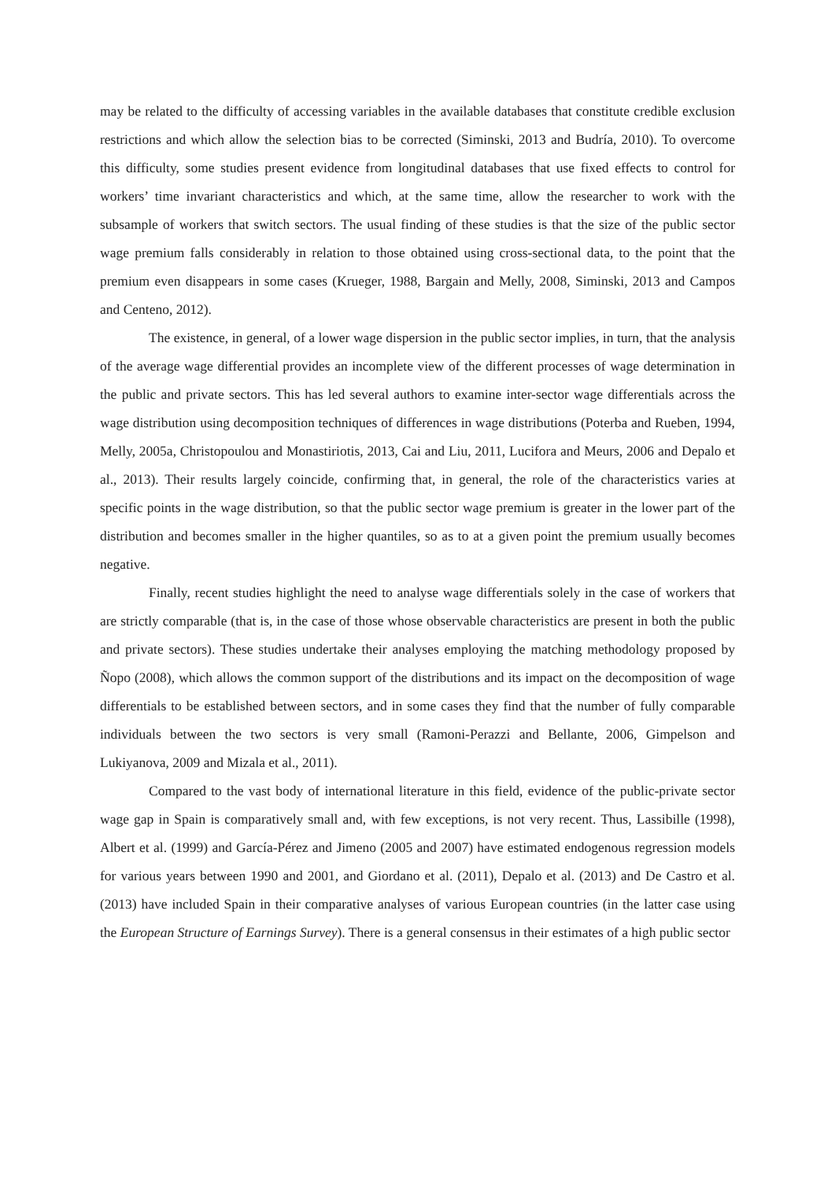may be related to the difficulty of accessing variables in the available databases that constitute credible exclusion restrictions and which allow the selection bias to be corrected (Siminski, 2013 and Budría, 2010). To overcome this difficulty, some studies present evidence from longitudinal databases that use fixed effects to control for workers’ time invariant characteristics and which, at the same time, allow the researcher to work with the subsample of workers that switch sectors. The usual finding of these studies is that the size of the public sector wage premium falls considerably in relation to those obtained using cross-sectional data, to the point that the premium even disappears in some cases (Krueger, 1988, Bargain and Melly, 2008, Siminski, 2013 and Campos and Centeno, 2012).
The existence, in general, of a lower wage dispersion in the public sector implies, in turn, that the analysis of the average wage differential provides an incomplete view of the different processes of wage determination in the public and private sectors. This has led several authors to examine inter-sector wage differentials across the wage distribution using decomposition techniques of differences in wage distributions (Poterba and Rueben, 1994, Melly, 2005a, Christopoulou and Monastiriotis, 2013, Cai and Liu, 2011, Lucifora and Meurs, 2006 and Depalo et al., 2013). Their results largely coincide, confirming that, in general, the role of the characteristics varies at specific points in the wage distribution, so that the public sector wage premium is greater in the lower part of the distribution and becomes smaller in the higher quantiles, so as to at a given point the premium usually becomes negative.
Finally, recent studies highlight the need to analyse wage differentials solely in the case of workers that are strictly comparable (that is, in the case of those whose observable characteristics are present in both the public and private sectors). These studies undertake their analyses employing the matching methodology proposed by Ñopo (2008), which allows the common support of the distributions and its impact on the decomposition of wage differentials to be established between sectors, and in some cases they find that the number of fully comparable individuals between the two sectors is very small (Ramoni-Perazzi and Bellante, 2006, Gimpelson and Lukiyanova, 2009 and Mizala et al., 2011).
Compared to the vast body of international literature in this field, evidence of the public-private sector wage gap in Spain is comparatively small and, with few exceptions, is not very recent. Thus, Lassibille (1998), Albert et al. (1999) and García-Pérez and Jimeno (2005 and 2007) have estimated endogenous regression models for various years between 1990 and 2001, and Giordano et al. (2011), Depalo et al. (2013) and De Castro et al. (2013) have included Spain in their comparative analyses of various European countries (in the latter case using the European Structure of Earnings Survey). There is a general consensus in their estimates of a high public sector